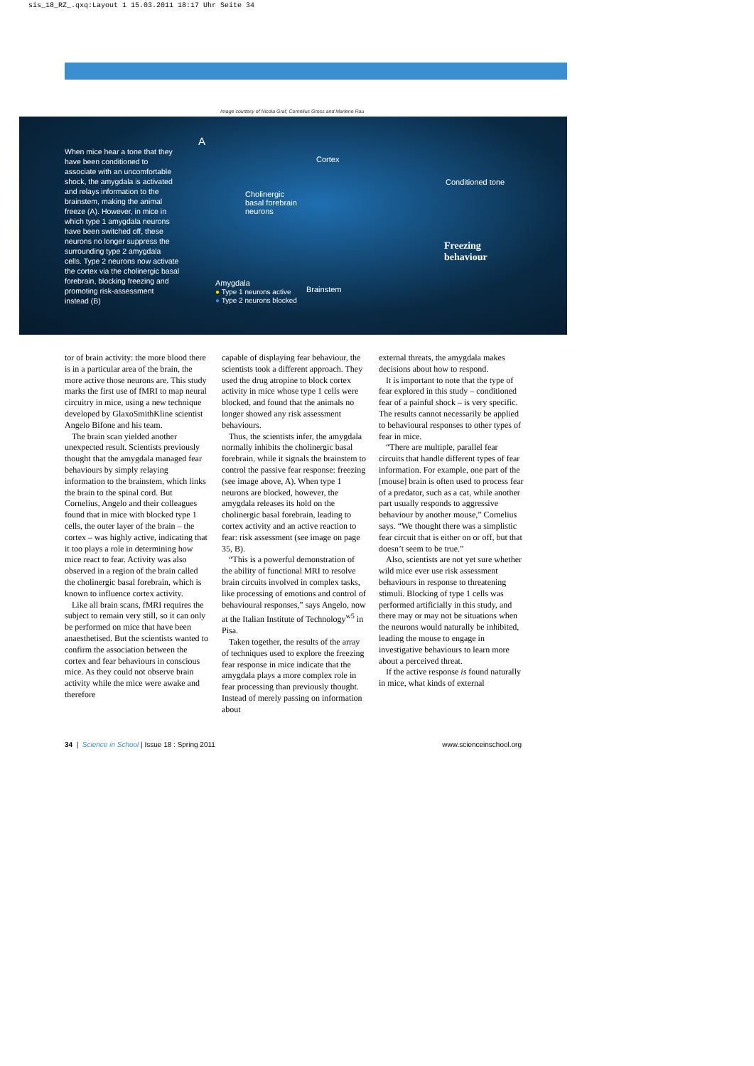sis_18_RZ_.qxq:Layout 1 15.03.2011 18:17 Uhr Seite 34
Image courtesy of Nicola Graf, Cornelius Gross and Marlene Rau
When mice hear a tone that they have been conditioned to associate with an uncomfortable shock, the amygdala is activated and relays information to the brainstem, making the animal freeze (A). However, in mice in which type 1 amygdala neurons have been switched off, these neurons no longer suppress the surrounding type 2 amygdala cells. Type 2 neurons now activate the cortex via the cholinergic basal forebrain, blocking freezing and promoting risk-assessment instead (B)
A
Cortex
Cholinergic
basal forebrain
neurons
Conditioned tone
Freezing
behaviour
Amygdala
● Type 1 neurons active
● Type 2 neurons blocked
Brainstem
tor of brain activity: the more blood there is in a particular area of the brain, the more active those neurons are. This study marks the first use of fMRI to map neural circuitry in mice, using a new technique developed by GlaxoSmithKline scientist Angelo Bifone and his team.
The brain scan yielded another unexpected result. Scientists previously thought that the amygdala managed fear behaviours by simply relaying information to the brainstem, which links the brain to the spinal cord. But Cornelius, Angelo and their colleagues found that in mice with blocked type 1 cells, the outer layer of the brain – the cortex – was highly active, indicating that it too plays a role in determining how mice react to fear. Activity was also observed in a region of the brain called the cholinergic basal forebrain, which is known to influence cortex activity.
Like all brain scans, fMRI requires the subject to remain very still, so it can only be performed on mice that have been anaesthetised. But the scientists wanted to confirm the association between the cortex and fear behaviours in conscious mice. As they could not observe brain activity while the mice were awake and therefore
capable of displaying fear behaviour, the scientists took a different approach. They used the drug atropine to block cortex activity in mice whose type 1 cells were blocked, and found that the animals no longer showed any risk assessment behaviours.
Thus, the scientists infer, the amygdala normally inhibits the cholinergic basal forebrain, while it signals the brainstem to control the passive fear response: freezing (see image above, A). When type 1 neurons are blocked, however, the amygdala releases its hold on the cholinergic basal forebrain, leading to cortex activity and an active reaction to fear: risk assessment (see image on page 35, B).
“This is a powerful demonstration of the ability of functional MRI to resolve brain circuits involved in complex tasks, like processing of emotions and control of behavioural responses,” says Angelo, now at the Italian Institute of Technology<sup>w5</sup> in Pisa.
Taken together, the results of the array of techniques used to explore the freezing fear response in mice indicate that the amygdala plays a more complex role in fear processing than previously thought. Instead of merely passing on information about
external threats, the amygdala makes decisions about how to respond.
It is important to note that the type of fear explored in this study – conditioned fear of a painful shock – is very specific. The results cannot necessarily be applied to behavioural responses to other types of fear in mice.
“There are multiple, parallel fear circuits that handle different types of fear information. For example, one part of the [mouse] brain is often used to process fear of a predator, such as a cat, while another part usually responds to aggressive behaviour by another mouse,” Cornelius says. “We thought there was a simplistic fear circuit that is either on or off, but that doesn’t seem to be true.”
Also, scientists are not yet sure whether wild mice ever use risk assessment behaviours in response to threatening stimuli. Blocking of type 1 cells was performed artificially in this study, and there may or may not be situations when the neurons would naturally be inhibited, leading the mouse to engage in investigative behaviours to learn more about a perceived threat.
If the active response is found naturally in mice, what kinds of external
34 | Science in School | Issue 18 : Spring 2011 www.scienceinschool.org